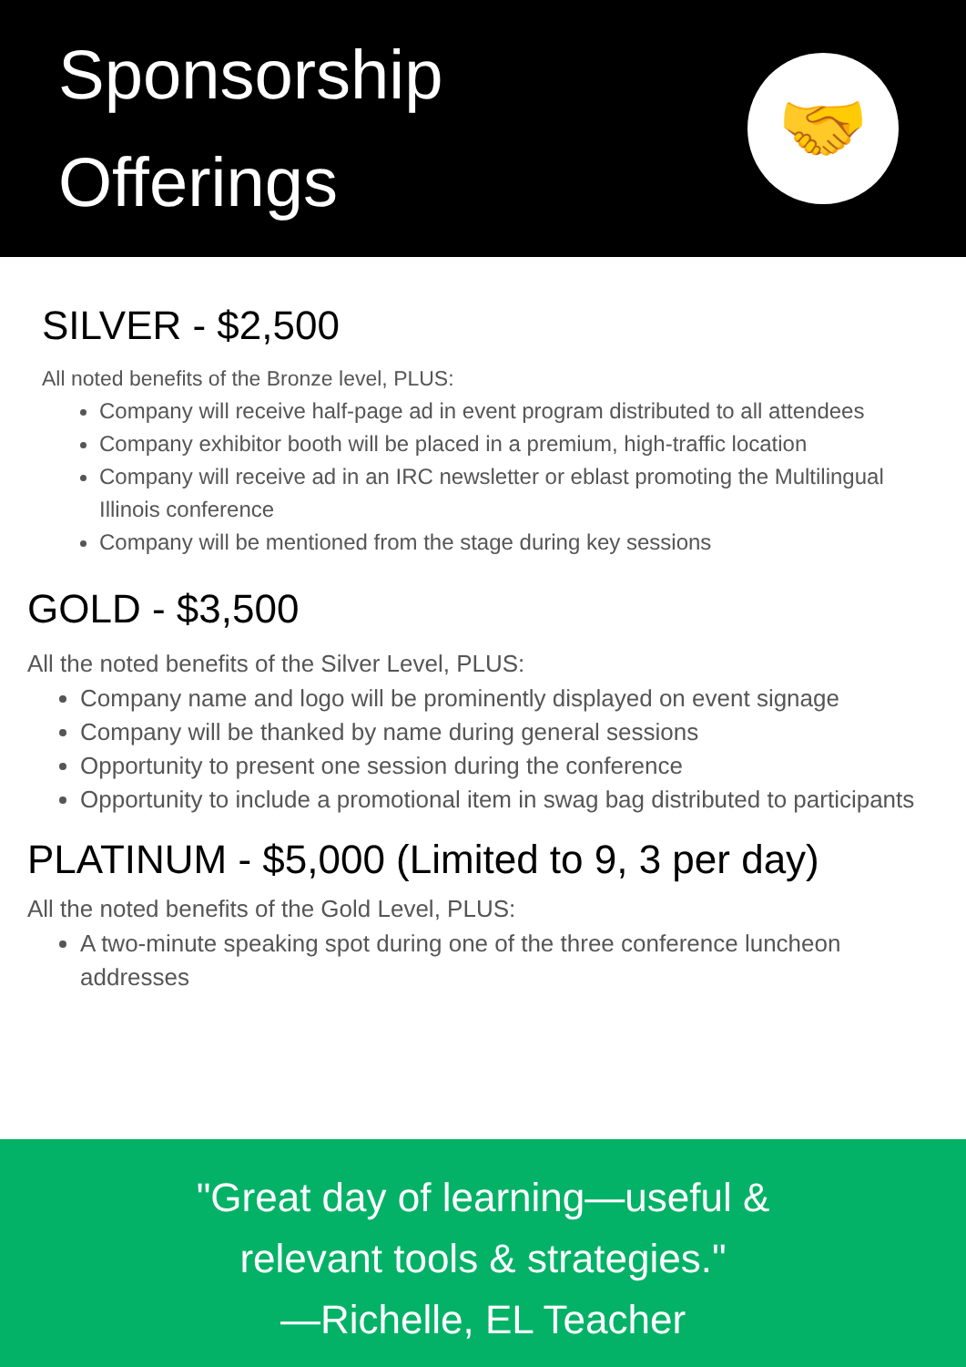Sponsorship
Offerings
🤝
SILVER - $2,500
All noted benefits of the Bronze level, PLUS:
Company will receive half-page ad in event program distributed to all attendees
Company exhibitor booth will be placed in a premium, high-traffic location
Company will receive ad in an IRC newsletter or eblast promoting the Multilingual Illinois conference
Company will be mentioned from the stage during key sessions
GOLD - $3,500
All the noted benefits of the Silver Level, PLUS:
Company name and logo will be prominently displayed on event signage
Company will be thanked by name during general sessions
Opportunity to present one session during the conference
Opportunity to include a promotional item in swag bag distributed to participants
PLATINUM - $5,000 (Limited to 9, 3 per day)
All the noted benefits of the Gold Level, PLUS:
A two-minute speaking spot during one of the three conference luncheon addresses
"Great day of learning—useful &
relevant tools & strategies."
—Richelle, EL Teacher